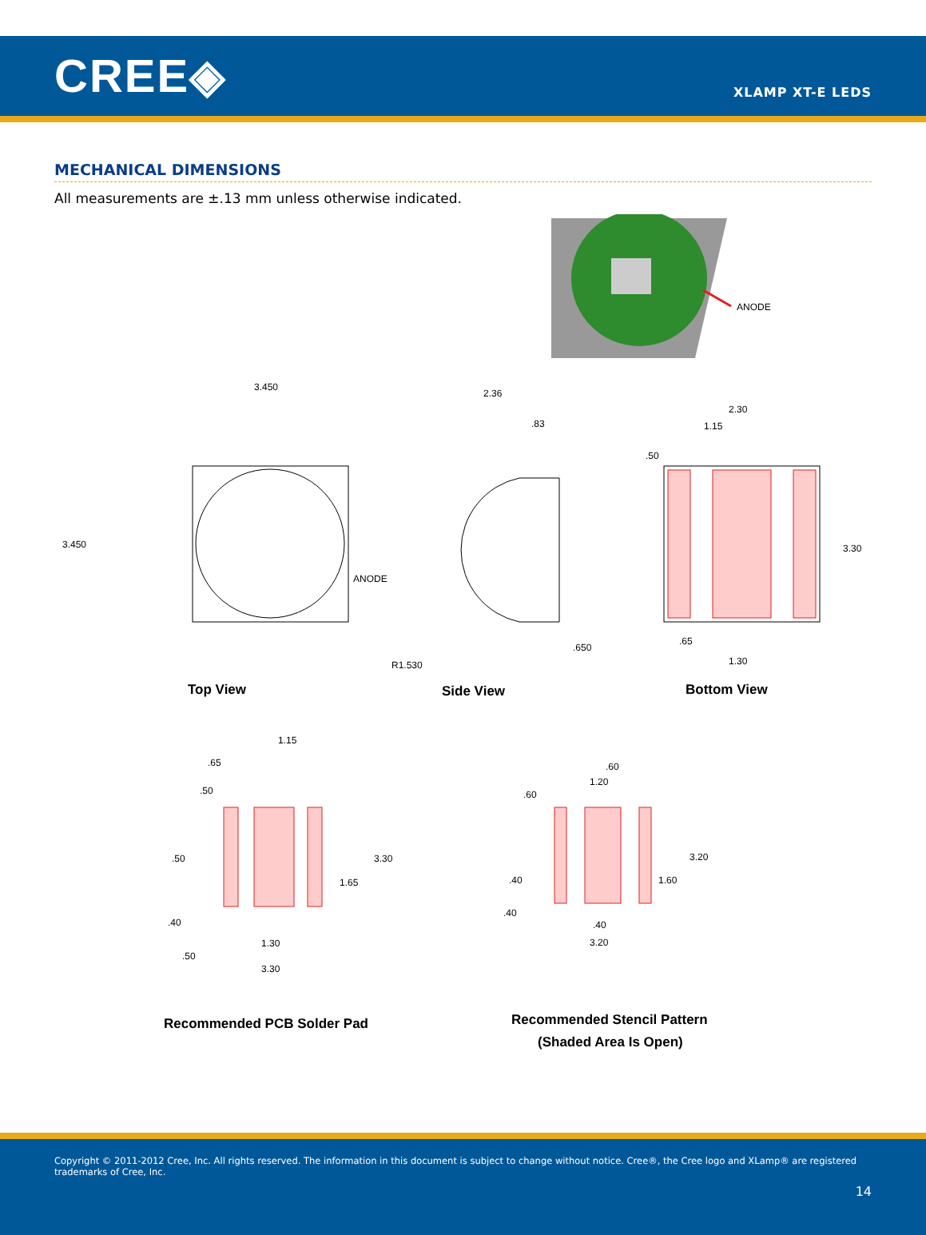CREE◈
XLAMP XT-E LEDS
MECHANICAL DIMENSIONS
All measurements are ±.13 mm unless otherwise indicated.
ANODE
3.450
3.450
ANODE
2.36
.83
.650
R1.530
2.30
1.15
.50
3.30
.65
1.30
Top View
Side View
Bottom View
1.15
.65
.50
.50
3.30
1.65
.40
1.30
.50
3.30
.60
1.20
.60
3.20
.40
1.60
.40
.40
3.20
Recommended PCB Solder Pad
Recommended Stencil Pattern
(Shaded Area Is Open)
Copyright © 2011-2012 Cree, Inc. All rights reserved. The information in this document is subject to change without notice. Cree®, the Cree logo and XLamp® are registered trademarks of Cree, Inc.
14